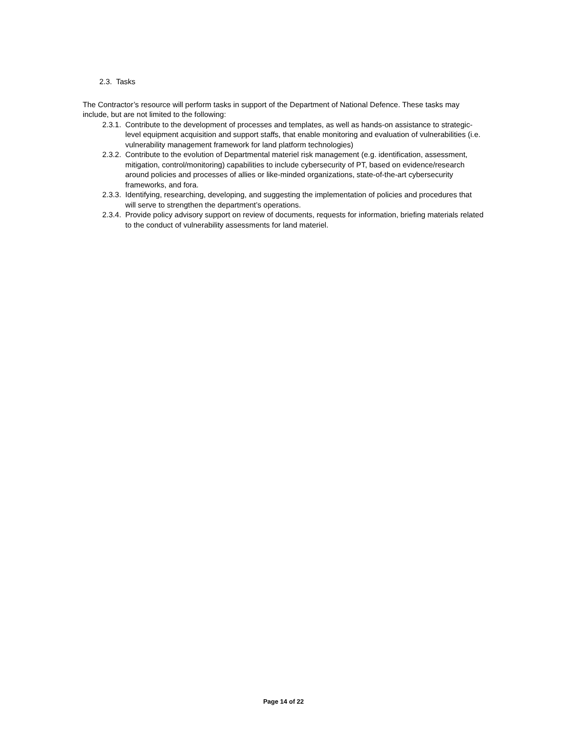2.3. Tasks
The Contractor’s resource will perform tasks in support of the Department of National Defence. These tasks may include, but are not limited to the following:
2.3.1. Contribute to the development of processes and templates, as well as hands-on assistance to strategic-level equipment acquisition and support staffs, that enable monitoring and evaluation of vulnerabilities (i.e. vulnerability management framework for land platform technologies)
2.3.2. Contribute to the evolution of Departmental materiel risk management (e.g. identification, assessment, mitigation, control/monitoring) capabilities to include cybersecurity of PT, based on evidence/research around policies and processes of allies or like-minded organizations, state-of-the-art cybersecurity frameworks, and fora.
2.3.3. Identifying, researching, developing, and suggesting the implementation of policies and procedures that will serve to strengthen the department’s operations.
2.3.4. Provide policy advisory support on review of documents, requests for information, briefing materials related to the conduct of vulnerability assessments for land materiel.
Page 14 of 22